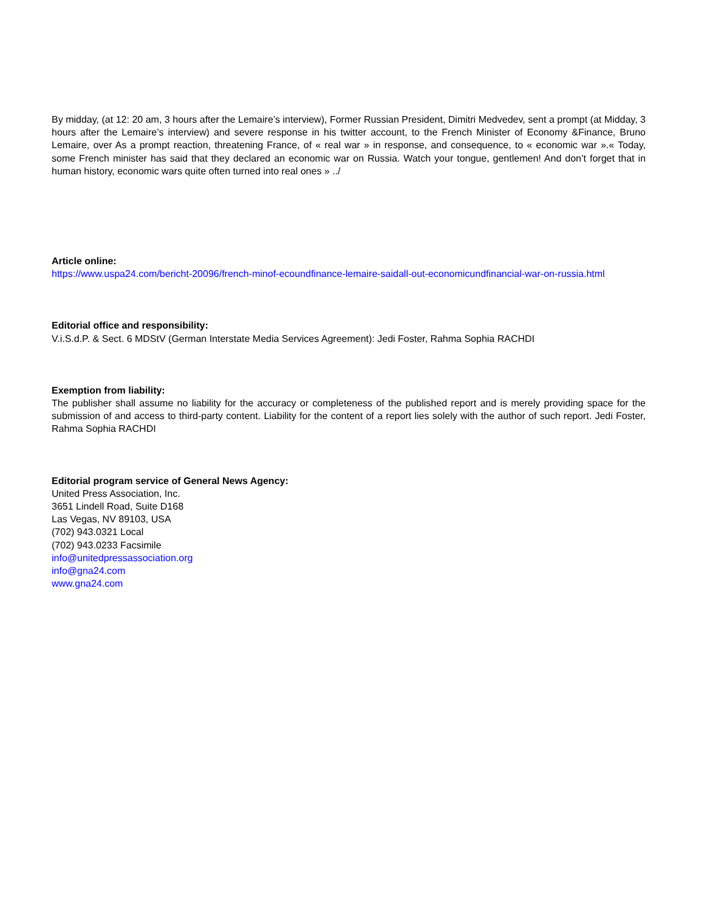By midday, (at 12: 20 am, 3 hours after the Lemaire’s interview), Former Russian President, Dimitri Medvedev, sent a prompt (at Midday, 3 hours after the Lemaire’s interview) and severe response in his twitter account, to the French Minister of Economy &Finance, Bruno Lemaire, over As a prompt reaction, threatening France, of « real war » in response, and consequence, to « economic war ».« Today, some French minister has said that they declared an economic war on Russia. Watch your tongue, gentlemen! And don’t forget that in human history, economic wars quite often turned into real ones » ../
Article online:
https://www.uspa24.com/bericht-20096/french-minof-ecoundfinance-lemaire-saidall-out-economicundfinancial-war-on-russia.html
Editorial office and responsibility:
V.i.S.d.P. & Sect. 6 MDStV (German Interstate Media Services Agreement): Jedi Foster, Rahma Sophia RACHDI
Exemption from liability:
The publisher shall assume no liability for the accuracy or completeness of the published report and is merely providing space for the submission of and access to third-party content. Liability for the content of a report lies solely with the author of such report. Jedi Foster, Rahma Sophia RACHDI
Editorial program service of General News Agency:
United Press Association, Inc.
3651 Lindell Road, Suite D168
Las Vegas, NV 89103, USA
(702) 943.0321 Local
(702) 943.0233 Facsimile
info@unitedpressassociation.org
info@gna24.com
www.gna24.com